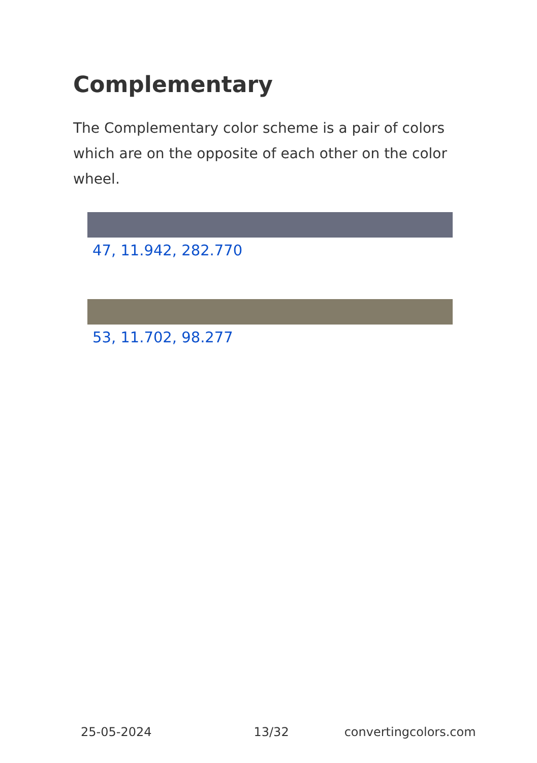Complementary
The Complementary color scheme is a pair of colors which are on the opposite of each other on the color wheel.
47, 11.942, 282.770
53, 11.702, 98.277
25-05-2024 13/32 convertingcolors.com